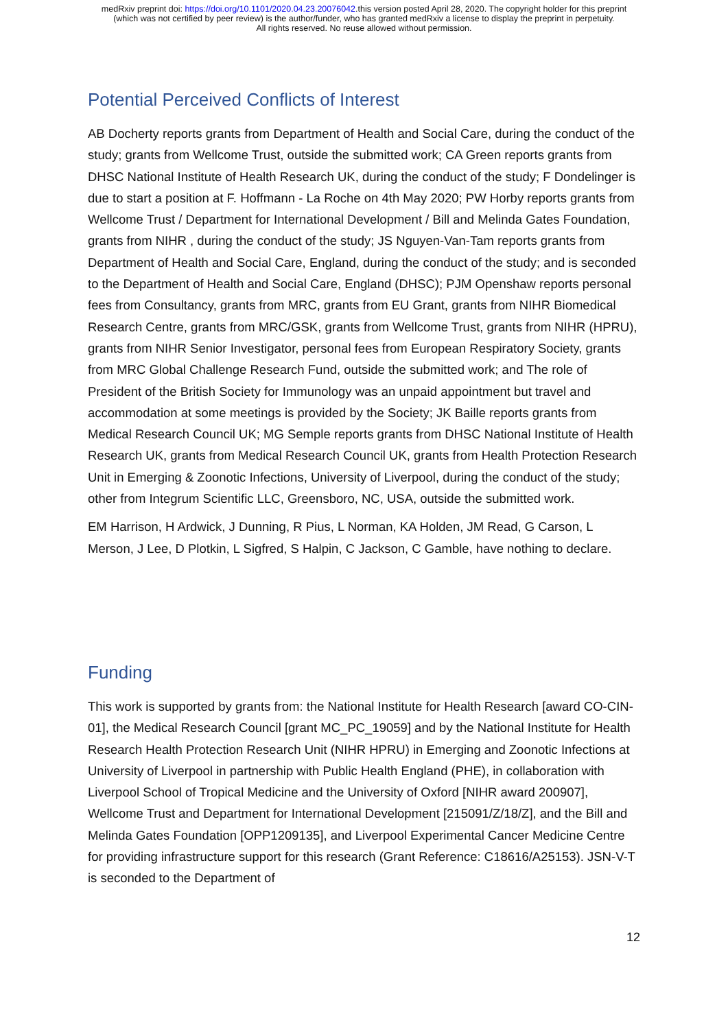medRxiv preprint doi: https://doi.org/10.1101/2020.04.23.20076042.this version posted April 28, 2020. The copyright holder for this preprint
(which was not certified by peer review) is the author/funder, who has granted medRxiv a license to display the preprint in perpetuity.
All rights reserved. No reuse allowed without permission.
Potential Perceived Conflicts of Interest
AB Docherty reports grants from Department of Health and Social Care, during the conduct of the study; grants from Wellcome Trust, outside the submitted work; CA Green reports grants from DHSC National Institute of Health Research UK, during the conduct of the study; F Dondelinger is due to start a position at F. Hoffmann - La Roche on 4th May 2020; PW Horby reports grants from Wellcome Trust / Department for International Development / Bill and Melinda Gates Foundation, grants from NIHR , during the conduct of the study; JS Nguyen-Van-Tam reports grants from Department of Health and Social Care, England, during the conduct of the study; and is seconded to the Department of Health and Social Care, England (DHSC); PJM Openshaw reports personal fees from Consultancy, grants from MRC, grants from EU Grant, grants from NIHR Biomedical Research Centre, grants from MRC/GSK, grants from Wellcome Trust, grants from NIHR (HPRU), grants from NIHR Senior Investigator, personal fees from European Respiratory Society, grants from MRC Global Challenge Research Fund, outside the submitted work; and The role of President of the British Society for Immunology was an unpaid appointment but travel and accommodation at some meetings is provided by the Society; JK Baille reports grants from Medical Research Council UK; MG Semple reports grants from DHSC National Institute of Health Research UK, grants from Medical Research Council UK, grants from Health Protection Research Unit in Emerging & Zoonotic Infections, University of Liverpool, during the conduct of the study; other from Integrum Scientific LLC, Greensboro, NC, USA, outside the submitted work.
EM Harrison, H Ardwick, J Dunning, R Pius, L Norman, KA Holden, JM Read, G Carson, L Merson, J Lee, D Plotkin, L Sigfred, S Halpin, C Jackson, C Gamble, have nothing to declare.
Funding
This work is supported by grants from: the National Institute for Health Research [award CO-CIN-01], the Medical Research Council [grant MC_PC_19059] and by the National Institute for Health Research Health Protection Research Unit (NIHR HPRU) in Emerging and Zoonotic Infections at University of Liverpool in partnership with Public Health England (PHE), in collaboration with Liverpool School of Tropical Medicine and the University of Oxford [NIHR award 200907], Wellcome Trust and Department for International Development [215091/Z/18/Z], and the Bill and Melinda Gates Foundation [OPP1209135], and Liverpool Experimental Cancer Medicine Centre for providing infrastructure support for this research (Grant Reference: C18616/A25153). JSN-V-T is seconded to the Department of
12